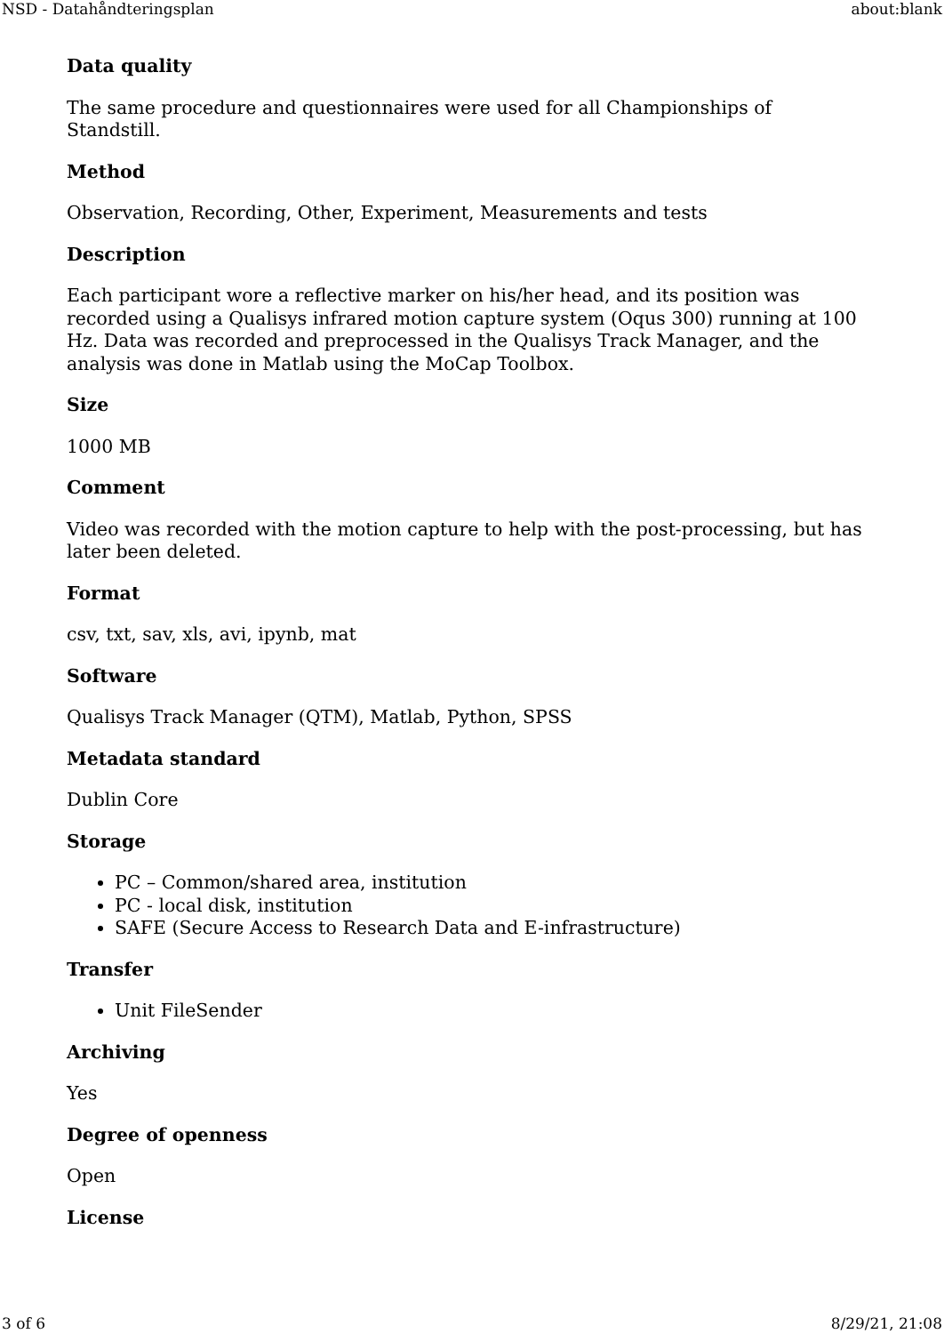NSD - Datahåndteringsplan about:blank
Data quality
The same procedure and questionnaires were used for all Championships of Standstill.
Method
Observation, Recording, Other, Experiment, Measurements and tests
Description
Each participant wore a reflective marker on his/her head, and its position was recorded using a Qualisys infrared motion capture system (Oqus 300) running at 100 Hz. Data was recorded and preprocessed in the Qualisys Track Manager, and the analysis was done in Matlab using the MoCap Toolbox.
Size
1000 MB
Comment
Video was recorded with the motion capture to help with the post-processing, but has later been deleted.
Format
csv, txt, sav, xls, avi, ipynb, mat
Software
Qualisys Track Manager (QTM), Matlab, Python, SPSS
Metadata standard
Dublin Core
Storage
PC – Common/shared area, institution
PC - local disk, institution
SAFE (Secure Access to Research Data and E-infrastructure)
Transfer
Unit FileSender
Archiving
Yes
Degree of openness
Open
License
3 of 6 8/29/21, 21:08